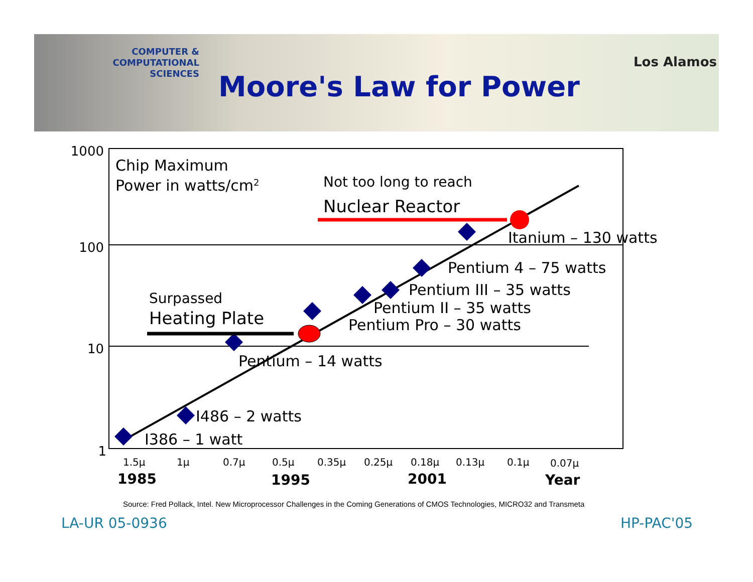COMPUTER & COMPUTATIONAL
SCIENCES
Los Alamos
Moore's Law for Power
1000
100
10
1
Chip Maximum
Power in watts/cm2
Not too long to reach
Nuclear Reactor
Surpassed
Heating Plate
Itanium – 130 watts
Pentium 4 – 75 watts
Pentium III – 35 watts
Pentium II – 35 watts
Pentium Pro – 30 watts
Pentium – 14 watts
I486 – 2 watts
I386 – 1 watt
1.5µ
1µ
0.7µ
0.5µ
0.35µ
0.25µ
0.18µ
0.13µ
0.1µ
0.07µ
1985
1995
2001
Year
Source: Fred Pollack, Intel. New Microprocessor Challenges in the Coming Generations of CMOS Technologies, MICRO32 and Transmeta
LA-UR 05-0936 HP-PAC'05